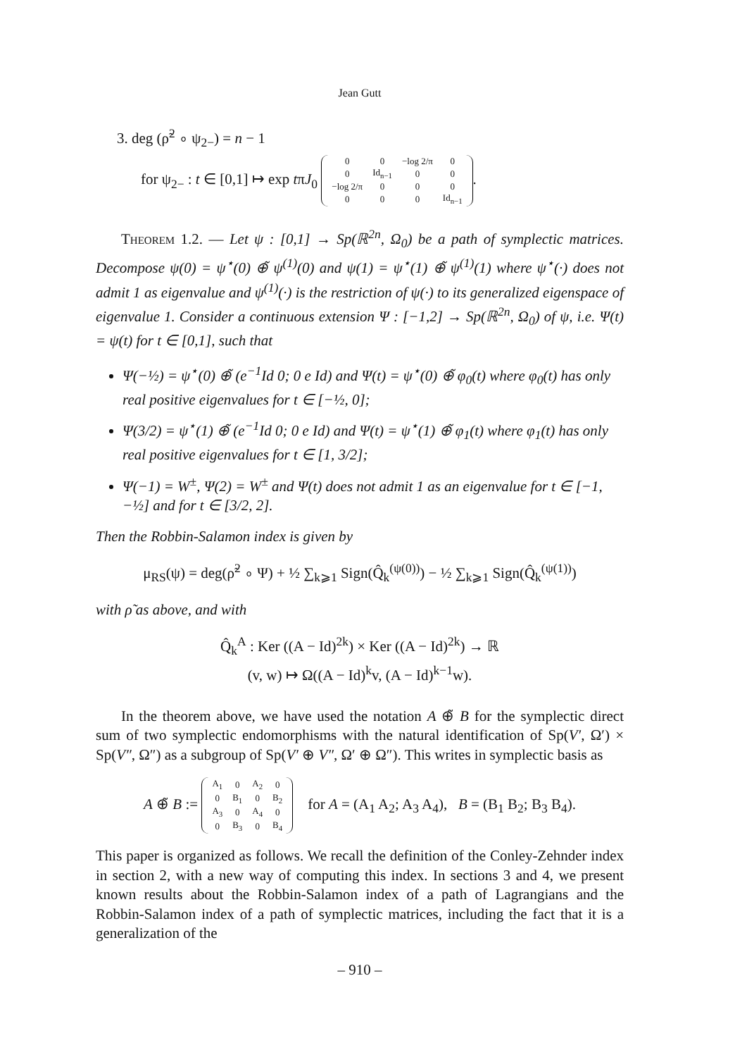Jean Gutt
3. deg (ρ̃<sup>2</sup> ∘ ψ<sub>2−</sub>) = n − 1
for ψ<sub>2−</sub> : t ∈ [0,1] ↦ exp tπJ<sub>0</sub>
| 0 | 0 | −log 2/π | 0 |
| 0 | Id<sub>n−1</sub> | 0 | 0 |
| −log 2/π | 0 | 0 | 0 |
| 0 | 0 | 0 | Id<sub>n−1</sub> |
.
Theorem 1.2. — Let ψ : [0,1] → Sp(ℝ<sup>2n</sup>, Ω<sub>0</sub>) be a path of symplectic matrices. Decompose ψ(0) = ψ<sup>⋆</sup>(0) ⊕̃ ψ<sup>(1)</sup>(0) and ψ(1) = ψ<sup>⋆</sup>(1) ⊕̃ ψ<sup>(1)</sup>(1) where ψ<sup>⋆</sup>(·) does not admit 1 as eigenvalue and ψ<sup>(1)</sup>(·) is the restriction of ψ(·) to its generalized eigenspace of eigenvalue 1. Consider a continuous extension Ψ : [−1,2] → Sp(ℝ<sup>2n</sup>, Ω<sub>0</sub>) of ψ, i.e. Ψ(t) = ψ(t) for t ∈ [0,1], such that
Ψ(−½) = ψ<sup>⋆</sup>(0) ⊕̃ (e<sup>−1</sup>Id 0; 0 e Id) and Ψ(t) = ψ<sup>⋆</sup>(0) ⊕̃ φ<sub>0</sub>(t) where φ<sub>0</sub>(t) has only real positive eigenvalues for t ∈ [−½, 0];
Ψ(3/2) = ψ<sup>⋆</sup>(1) ⊕̃ (e<sup>−1</sup>Id 0; 0 e Id) and Ψ(t) = ψ<sup>⋆</sup>(1) ⊕̃ φ<sub>1</sub>(t) where φ<sub>1</sub>(t) has only real positive eigenvalues for t ∈ [1, 3/2];
Ψ(−1) = W<sup>±</sup>, Ψ(2) = W<sup>±</sup> and Ψ(t) does not admit 1 as an eigenvalue for t ∈ [−1, −½] and for t ∈ [3/2, 2].
Then the Robbin-Salamon index is given by
μ<sub>RS</sub>(ψ) = deg(ρ̃<sup>2</sup> ∘ Ψ) + ½ ∑<sub>k⩾1</sub> Sign(Q̂<sub>k</sub><sup>(ψ(0))</sup>) − ½ ∑<sub>k⩾1</sub> Sign(Q̂<sub>k</sub><sup>(ψ(1))</sup>)
with ρ̃ as above, and with
Q̂<sub>k</sub><sup>A</sup> : Ker ((A − Id)<sup>2k</sup>) × Ker ((A − Id)<sup>2k</sup>) → ℝ
(v, w) ↦ Ω((A − Id)<sup>k</sup>v, (A − Id)<sup>k−1</sup>w).
In the theorem above, we have used the notation A ⊕̃ B for the symplectic direct sum of two symplectic endomorphisms with the natural identification of Sp(V′, Ω′) × Sp(V″, Ω″) as a subgroup of Sp(V′ ⊕ V″, Ω′ ⊕ Ω″). This writes in symplectic basis as
A ⊕̃ B :=
| A<sub>1</sub> | 0 | A<sub>2</sub> | 0 |
| 0 | B<sub>1</sub> | 0 | B<sub>2</sub> |
| A<sub>3</sub> | 0 | A<sub>4</sub> | 0 |
| 0 | B<sub>3</sub> | 0 | B<sub>4</sub> |
for A = (A<sub>1</sub> A<sub>2</sub>; A<sub>3</sub> A<sub>4</sub>), B = (B<sub>1</sub> B<sub>2</sub>; B<sub>3</sub> B<sub>4</sub>).
This paper is organized as follows. We recall the definition of the Conley-Zehnder index in section 2, with a new way of computing this index. In sections 3 and 4, we present known results about the Robbin-Salamon index of a path of Lagrangians and the Robbin-Salamon index of a path of symplectic matrices, including the fact that it is a generalization of the
– 910 –